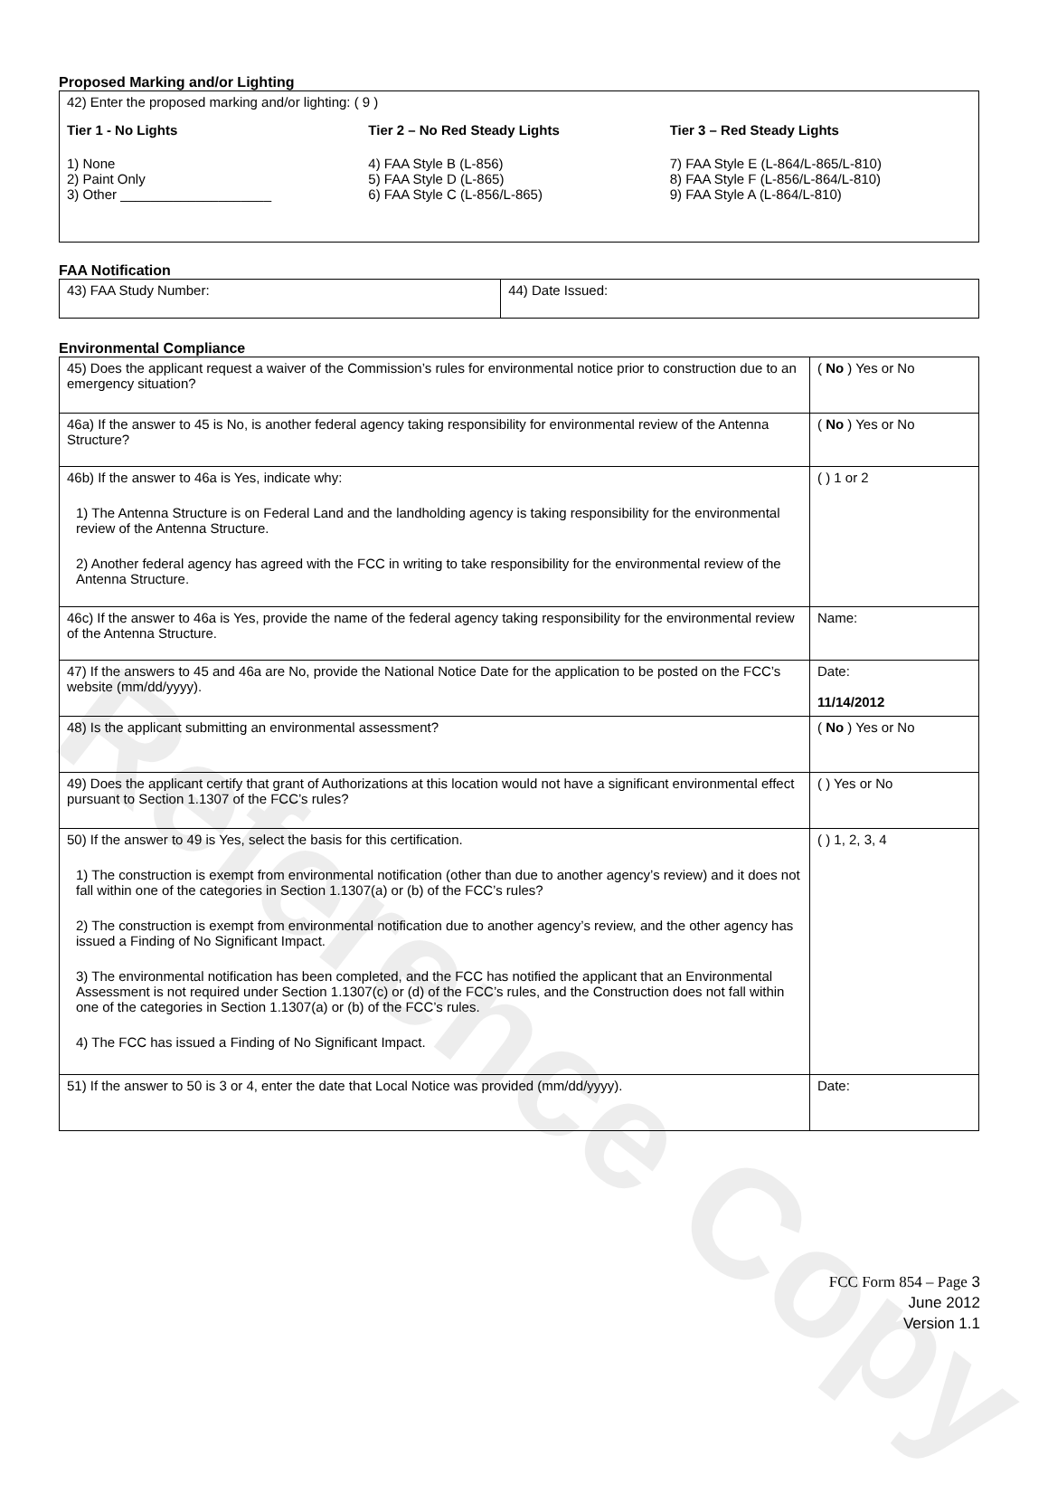Reference Copy
Proposed Marking and/or Lighting
| 42) Enter the proposed marking and/or lighting: ( 9 ) Tier 1 - No Lights 1) None 2) Paint Only 3) Other ____________________ Tier 2 – No Red Steady Lights 4) FAA Style B (L-856) 5) FAA Style D (L-865) 6) FAA Style C (L-856/L-865) Tier 3 – Red Steady Lights 7) FAA Style E (L-864/L-865/L-810) 8) FAA Style F (L-856/L-864/L-810) 9) FAA Style A (L-864/L-810) |
FAA Notification
| 43) FAA Study Number: | 44) Date Issued: |
Environmental Compliance
| 45) Does the applicant request a waiver of the Commission’s rules for environmental notice prior to construction due to an emergency situation? | ( No ) Yes or No |
| 46a) If the answer to 45 is No, is another federal agency taking responsibility for environmental review of the Antenna Structure? | ( No ) Yes or No |
| 46b) If the answer to 46a is Yes, indicate why: 1) The Antenna Structure is on Federal Land and the landholding agency is taking responsibility for the environmental review of the Antenna Structure. 2) Another federal agency has agreed with the FCC in writing to take responsibility for the environmental review of the Antenna Structure. | ( ) 1 or 2 |
| 46c) If the answer to 46a is Yes, provide the name of the federal agency taking responsibility for the environmental review of the Antenna Structure. | Name: |
| 47) If the answers to 45 and 46a are No, provide the National Notice Date for the application to be posted on the FCC’s website (mm/dd/yyyy). | Date: 11/14/2012 |
| 48) Is the applicant submitting an environmental assessment? | ( No ) Yes or No |
| 49) Does the applicant certify that grant of Authorizations at this location would not have a significant environmental effect pursuant to Section 1.1307 of the FCC’s rules? | ( ) Yes or No |
| 50) If the answer to 49 is Yes, select the basis for this certification. 1) The construction is exempt from environmental notification (other than due to another agency’s review) and it does not fall within one of the categories in Section 1.1307(a) or (b) of the FCC’s rules? 2) The construction is exempt from environmental notification due to another agency’s review, and the other agency has issued a Finding of No Significant Impact. 3) The environmental notification has been completed, and the FCC has notified the applicant that an Environmental Assessment is not required under Section 1.1307(c) or (d) of the FCC’s rules, and the Construction does not fall within one of the categories in Section 1.1307(a) or (b) of the FCC’s rules. 4) The FCC has issued a Finding of No Significant Impact. | ( ) 1, 2, 3, 4 |
| 51) If the answer to 50 is 3 or 4, enter the date that Local Notice was provided (mm/dd/yyyy). | Date: |
FCC Form 854 – Page 3
June 2012
Version 1.1